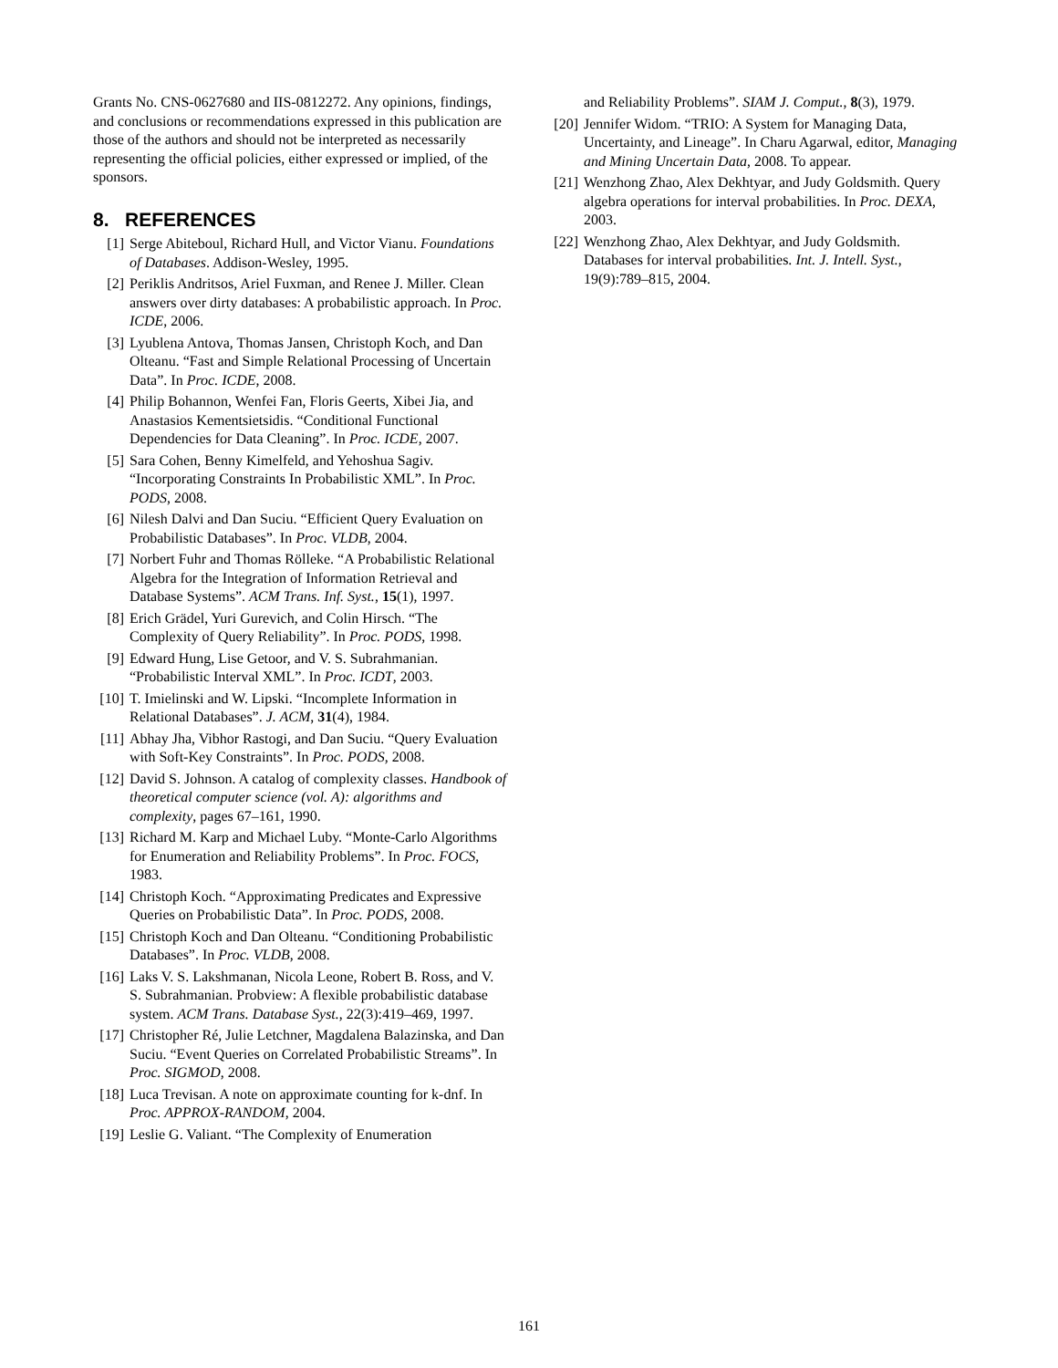Grants No. CNS-0627680 and IIS-0812272. Any opinions, findings, and conclusions or recommendations expressed in this publication are those of the authors and should not be interpreted as necessarily representing the official policies, either expressed or implied, of the sponsors.
8. REFERENCES
[1] Serge Abiteboul, Richard Hull, and Victor Vianu. Foundations of Databases. Addison-Wesley, 1995.
[2] Periklis Andritsos, Ariel Fuxman, and Renee J. Miller. Clean answers over dirty databases: A probabilistic approach. In Proc. ICDE, 2006.
[3] Lyublena Antova, Thomas Jansen, Christoph Koch, and Dan Olteanu. “Fast and Simple Relational Processing of Uncertain Data”. In Proc. ICDE, 2008.
[4] Philip Bohannon, Wenfei Fan, Floris Geerts, Xibei Jia, and Anastasios Kementsietsidis. “Conditional Functional Dependencies for Data Cleaning”. In Proc. ICDE, 2007.
[5] Sara Cohen, Benny Kimelfeld, and Yehoshua Sagiv. “Incorporating Constraints In Probabilistic XML”. In Proc. PODS, 2008.
[6] Nilesh Dalvi and Dan Suciu. “Efficient Query Evaluation on Probabilistic Databases”. In Proc. VLDB, 2004.
[7] Norbert Fuhr and Thomas Rölleke. “A Probabilistic Relational Algebra for the Integration of Information Retrieval and Database Systems”. ACM Trans. Inf. Syst., 15(1), 1997.
[8] Erich Grädel, Yuri Gurevich, and Colin Hirsch. “The Complexity of Query Reliability”. In Proc. PODS, 1998.
[9] Edward Hung, Lise Getoor, and V. S. Subrahmanian. “Probabilistic Interval XML”. In Proc. ICDT, 2003.
[10] T. Imielinski and W. Lipski. “Incomplete Information in Relational Databases”. J. ACM, 31(4), 1984.
[11] Abhay Jha, Vibhor Rastogi, and Dan Suciu. “Query Evaluation with Soft-Key Constraints”. In Proc. PODS, 2008.
[12] David S. Johnson. A catalog of complexity classes. Handbook of theoretical computer science (vol. A): algorithms and complexity, pages 67–161, 1990.
[13] Richard M. Karp and Michael Luby. “Monte-Carlo Algorithms for Enumeration and Reliability Problems”. In Proc. FOCS, 1983.
[14] Christoph Koch. “Approximating Predicates and Expressive Queries on Probabilistic Data”. In Proc. PODS, 2008.
[15] Christoph Koch and Dan Olteanu. “Conditioning Probabilistic Databases”. In Proc. VLDB, 2008.
[16] Laks V. S. Lakshmanan, Nicola Leone, Robert B. Ross, and V. S. Subrahmanian. Probview: A flexible probabilistic database system. ACM Trans. Database Syst., 22(3):419–469, 1997.
[17] Christopher Ré, Julie Letchner, Magdalena Balazinska, and Dan Suciu. “Event Queries on Correlated Probabilistic Streams”. In Proc. SIGMOD, 2008.
[18] Luca Trevisan. A note on approximate counting for k-dnf. In Proc. APPROX-RANDOM, 2004.
[19] Leslie G. Valiant. “The Complexity of Enumeration
and Reliability Problems”. SIAM J. Comput., 8(3), 1979.
[20] Jennifer Widom. “TRIO: A System for Managing Data, Uncertainty, and Lineage”. In Charu Agarwal, editor, Managing and Mining Uncertain Data, 2008. To appear.
[21] Wenzhong Zhao, Alex Dekhtyar, and Judy Goldsmith. Query algebra operations for interval probabilities. In Proc. DEXA, 2003.
[22] Wenzhong Zhao, Alex Dekhtyar, and Judy Goldsmith. Databases for interval probabilities. Int. J. Intell. Syst., 19(9):789–815, 2004.
161